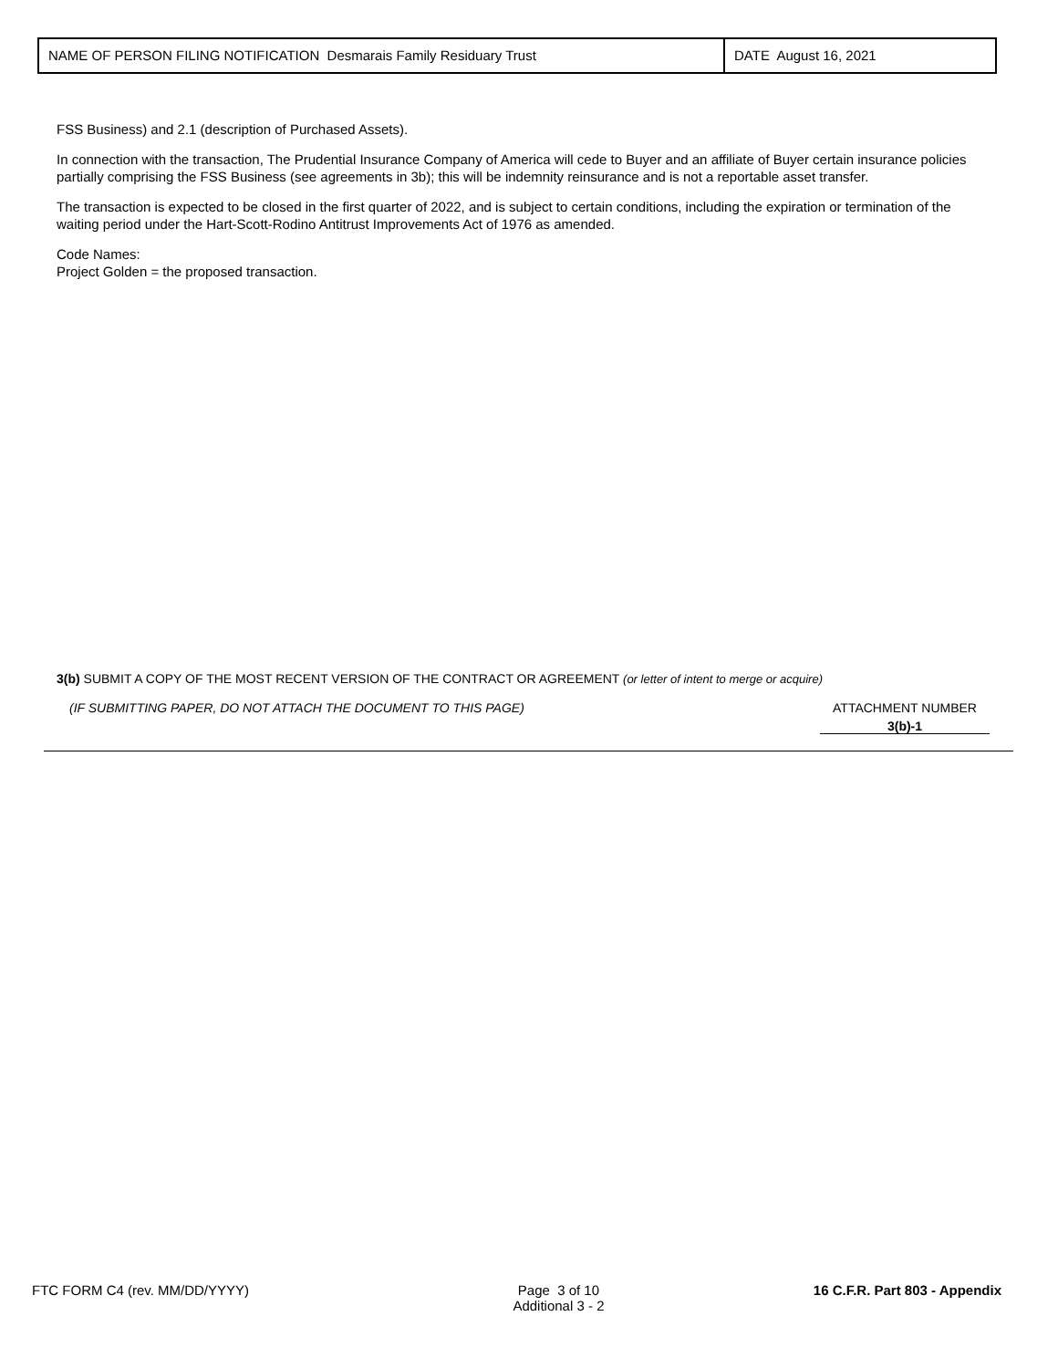NAME OF PERSON FILING NOTIFICATION Desmarais Family Residuary Trust DATE August 16, 2021
FSS Business) and 2.1 (description of Purchased Assets).
In connection with the transaction, The Prudential Insurance Company of America will cede to Buyer and an affiliate of Buyer certain insurance policies partially comprising the FSS Business (see agreements in 3b); this will be indemnity reinsurance and is not a reportable asset transfer.
The transaction is expected to be closed in the first quarter of 2022, and is subject to certain conditions, including the expiration or termination of the waiting period under the Hart-Scott-Rodino Antitrust Improvements Act of 1976 as amended.
Code Names:
Project Golden = the proposed transaction.
3(b) SUBMIT A COPY OF THE MOST RECENT VERSION OF THE CONTRACT OR AGREEMENT (or letter of intent to merge or acquire)
(IF SUBMITTING PAPER, DO NOT ATTACH THE DOCUMENT TO THIS PAGE)
ATTACHMENT NUMBER
3(b)-1
FTC FORM C4 (rev. MM/DD/YYYY) Page 3 of 10
Additional 3 - 2
16 C.F.R. Part 803 - Appendix